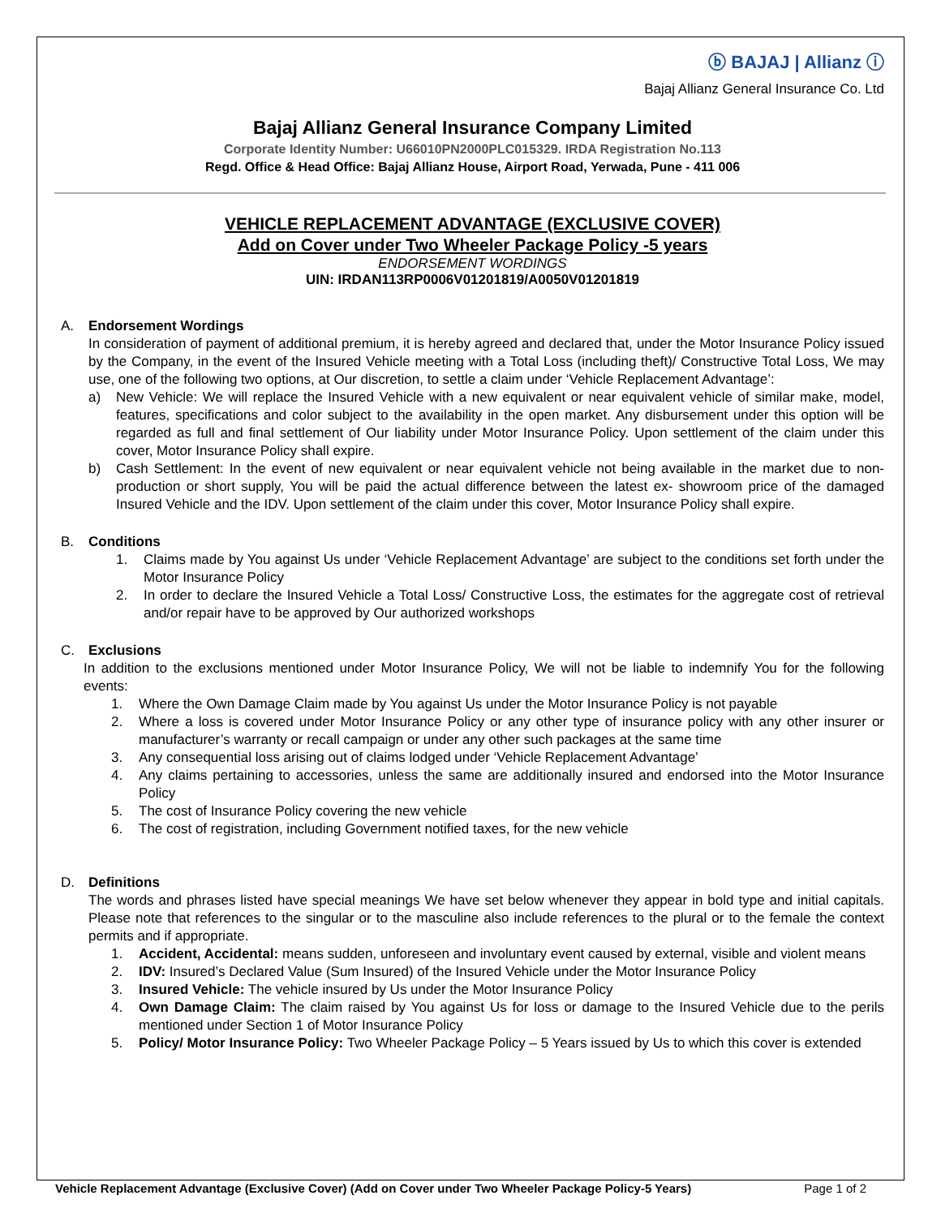ⓑ BAJAJ | Allianz ⓘ
Bajaj Allianz General Insurance Co. Ltd
Bajaj Allianz General Insurance Company Limited
Corporate Identity Number: U66010PN2000PLC015329. IRDA Registration No.113
Regd. Office & Head Office: Bajaj Allianz House, Airport Road, Yerwada, Pune - 411 006
VEHICLE REPLACEMENT ADVANTAGE (EXCLUSIVE COVER)
Add on Cover under Two Wheeler Package Policy -5 years
ENDORSEMENT WORDINGS
UIN: IRDAN113RP0006V01201819/A0050V01201819
A. Endorsement Wordings
In consideration of payment of additional premium, it is hereby agreed and declared that, under the Motor Insurance Policy issued by the Company, in the event of the Insured Vehicle meeting with a Total Loss (including theft)/ Constructive Total Loss, We may use, one of the following two options, at Our discretion, to settle a claim under ‘Vehicle Replacement Advantage’:
a) New Vehicle: We will replace the Insured Vehicle with a new equivalent or near equivalent vehicle of similar make, model, features, specifications and color subject to the availability in the open market. Any disbursement under this option will be regarded as full and final settlement of Our liability under Motor Insurance Policy. Upon settlement of the claim under this cover, Motor Insurance Policy shall expire.
b) Cash Settlement: In the event of new equivalent or near equivalent vehicle not being available in the market due to non-production or short supply, You will be paid the actual difference between the latest ex- showroom price of the damaged Insured Vehicle and the IDV. Upon settlement of the claim under this cover, Motor Insurance Policy shall expire.
B. Conditions
1. Claims made by You against Us under ‘Vehicle Replacement Advantage’ are subject to the conditions set forth under the Motor Insurance Policy
2. In order to declare the Insured Vehicle a Total Loss/ Constructive Loss, the estimates for the aggregate cost of retrieval and/or repair have to be approved by Our authorized workshops
C. Exclusions
In addition to the exclusions mentioned under Motor Insurance Policy, We will not be liable to indemnify You for the following events:
1. Where the Own Damage Claim made by You against Us under the Motor Insurance Policy is not payable
2. Where a loss is covered under Motor Insurance Policy or any other type of insurance policy with any other insurer or manufacturer’s warranty or recall campaign or under any other such packages at the same time
3. Any consequential loss arising out of claims lodged under ‘Vehicle Replacement Advantage’
4. Any claims pertaining to accessories, unless the same are additionally insured and endorsed into the Motor Insurance Policy
5. The cost of Insurance Policy covering the new vehicle
6. The cost of registration, including Government notified taxes, for the new vehicle
D. Definitions
The words and phrases listed have special meanings We have set below whenever they appear in bold type and initial capitals. Please note that references to the singular or to the masculine also include references to the plural or to the female the context permits and if appropriate.
1. Accident, Accidental: means sudden, unforeseen and involuntary event caused by external, visible and violent means
2. IDV: Insured’s Declared Value (Sum Insured) of the Insured Vehicle under the Motor Insurance Policy
3. Insured Vehicle: The vehicle insured by Us under the Motor Insurance Policy
4. Own Damage Claim: The claim raised by You against Us for loss or damage to the Insured Vehicle due to the perils mentioned under Section 1 of Motor Insurance Policy
5. Policy/ Motor Insurance Policy: Two Wheeler Package Policy – 5 Years issued by Us to which this cover is extended
Vehicle Replacement Advantage (Exclusive Cover) (Add on Cover under Two Wheeler Package Policy-5 Years) Page 1 of 2